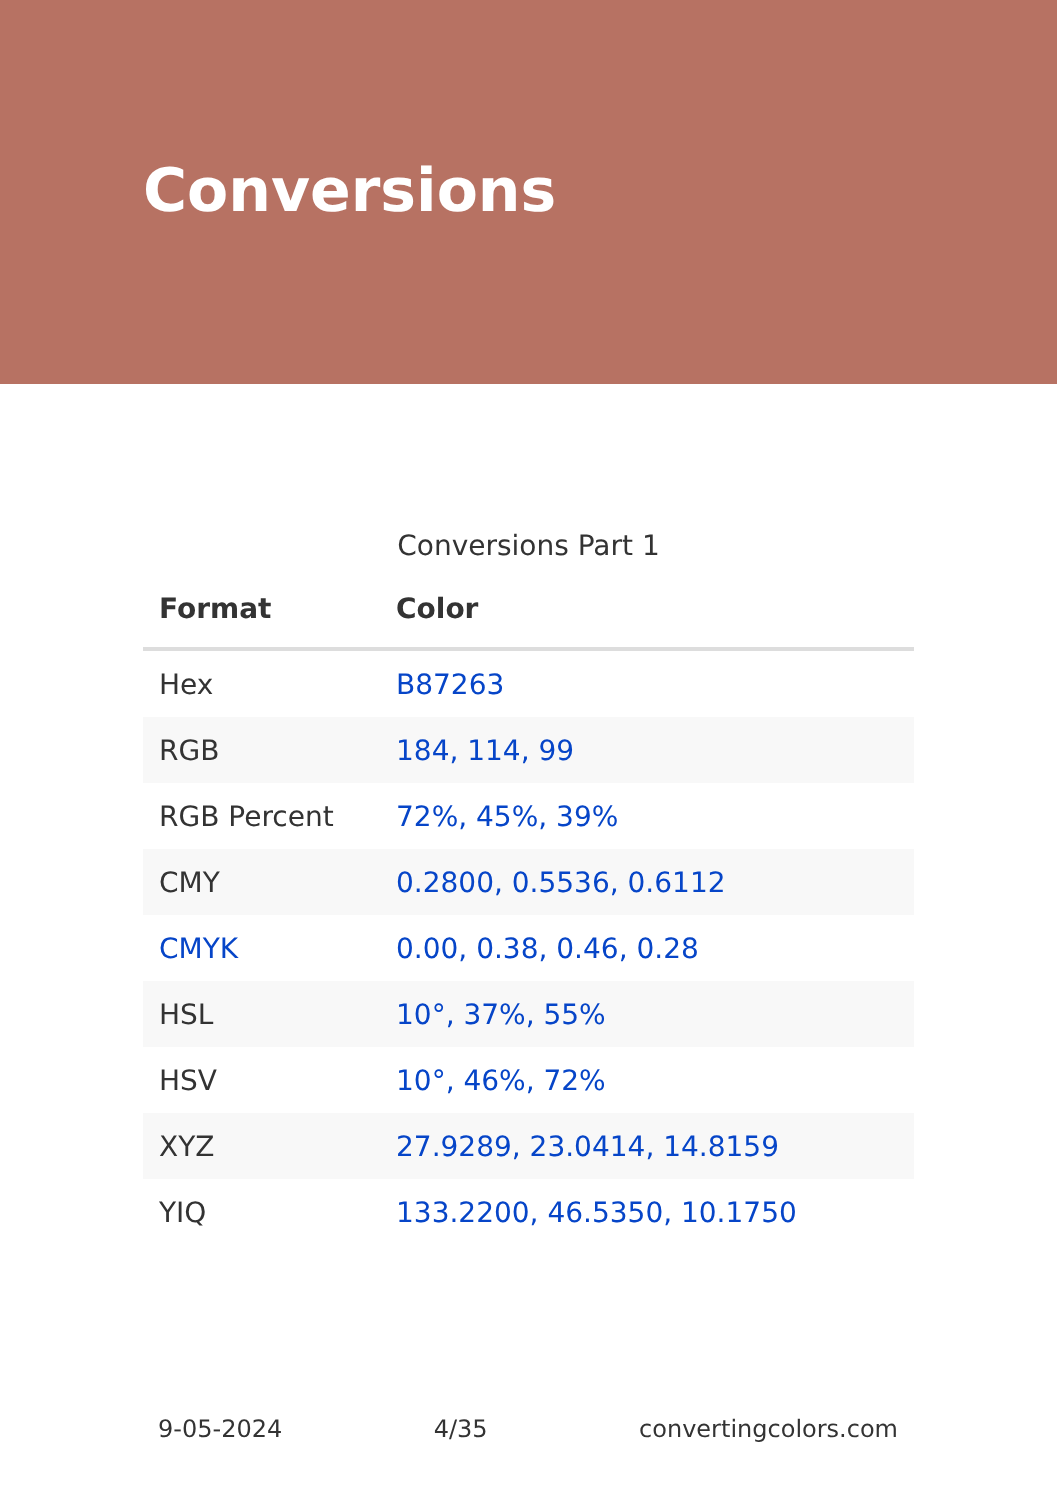Conversions
Conversions Part 1
| Format | Color |
| --- | --- |
| Hex | B87263 |
| RGB | 184, 114, 99 |
| RGB Percent | 72%, 45%, 39% |
| CMY | 0.2800, 0.5536, 0.6112 |
| CMYK | 0.00, 0.38, 0.46, 0.28 |
| HSL | 10°, 37%, 55% |
| HSV | 10°, 46%, 72% |
| XYZ | 27.9289, 23.0414, 14.8159 |
| YIQ | 133.2200, 46.5350, 10.1750 |
9-05-2024 4/35 convertingcolors.com